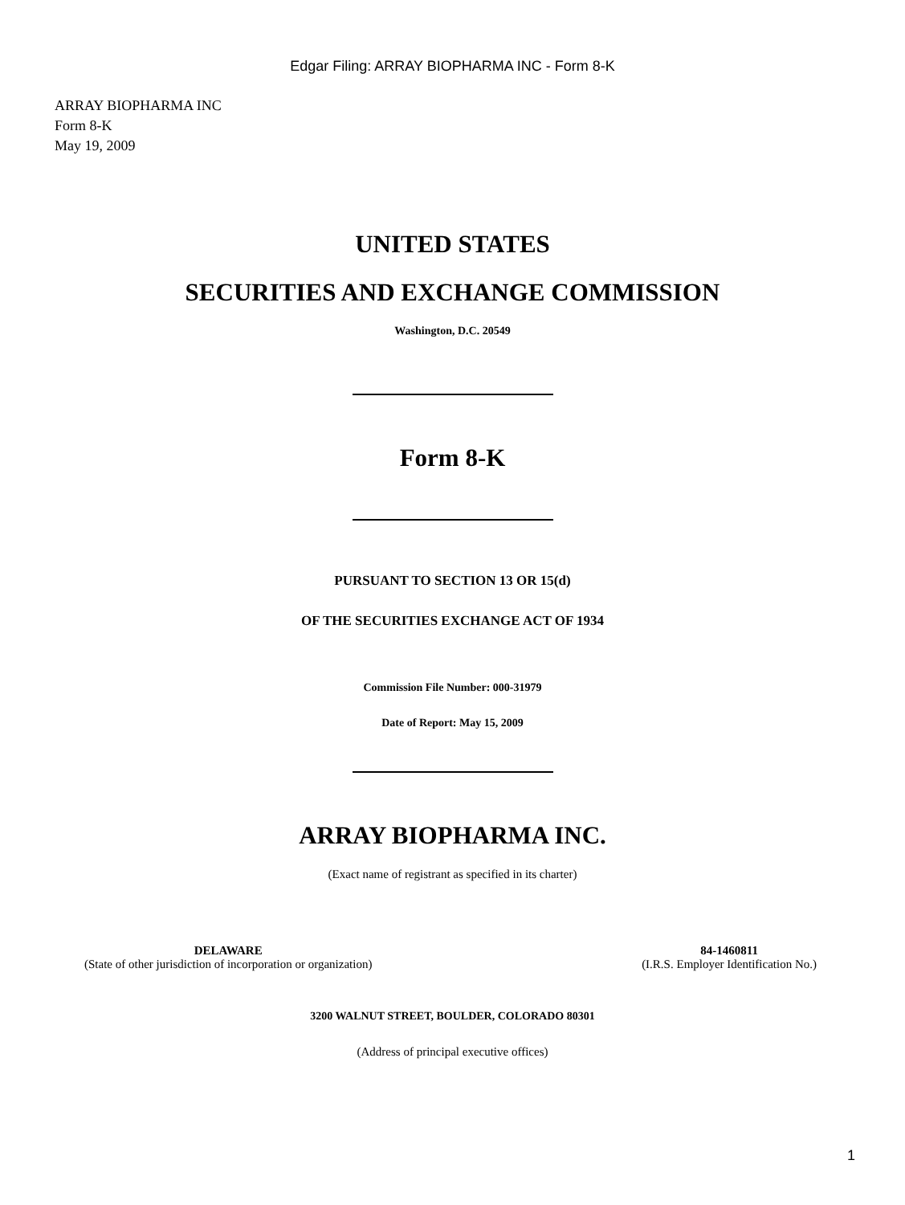Edgar Filing: ARRAY BIOPHARMA INC - Form 8-K
ARRAY BIOPHARMA INC
Form 8-K
May 19, 2009
UNITED STATES
SECURITIES AND EXCHANGE COMMISSION
Washington, D.C. 20549
Form 8-K
PURSUANT TO SECTION 13 OR 15(d)
OF THE SECURITIES EXCHANGE ACT OF 1934
Commission File Number: 000-31979
Date of Report: May 15, 2009
ARRAY BIOPHARMA INC.
(Exact name of registrant as specified in its charter)
DELAWARE
(State of other jurisdiction of incorporation or organization)
84-1460811
(I.R.S. Employer Identification No.)
3200 WALNUT STREET, BOULDER, COLORADO 80301
(Address of principal executive offices)
1